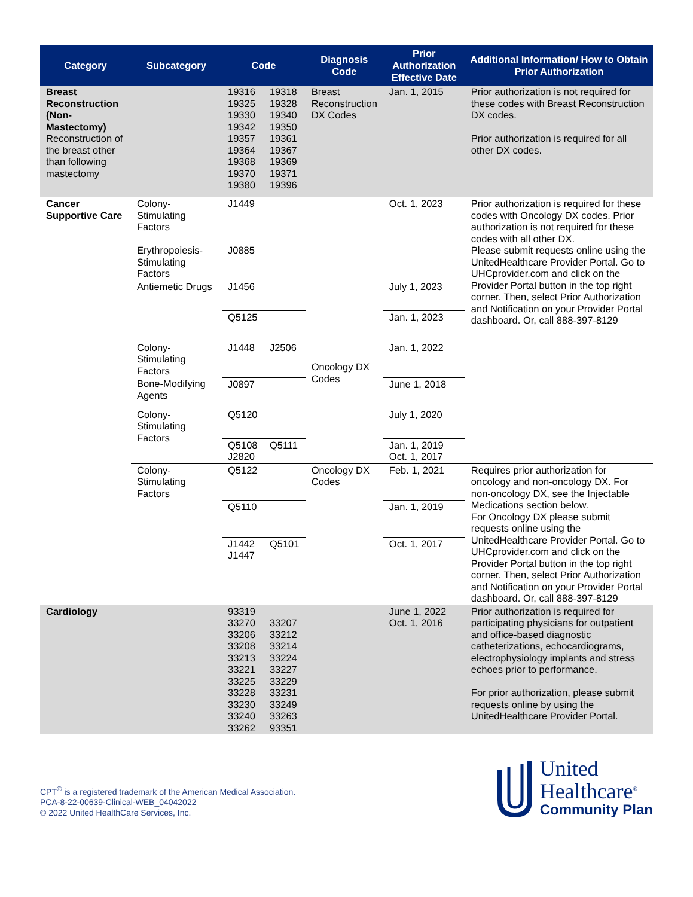| Category | Subcategory | Code | | Diagnosis Code | Prior Authorization Effective Date | Additional Information/ How to Obtain Prior Authorization |
| --- | --- | --- | --- | --- | --- | --- |
| Breast Reconstruction (Non-Mastectomy) Reconstruction of the breast other than following mastectomy | | 19316 19325 19330 19342 19357 19364 19368 19370 19380 | 19318 19328 19340 19350 19361 19367 19369 19371 19396 | Breast Reconstruction DX Codes | Jan. 1, 2015 | Prior authorization is not required for these codes with Breast Reconstruction DX codes. Prior authorization is required for all other DX codes. |
| Cancer Supportive Care | Colony-Stimulating Factors Erythropoiesis-Stimulating Factors | J1449 J0885 | | Oncology DX Codes | Oct. 1, 2023 | Prior authorization is required for these codes with Oncology DX codes. Prior authorization is not required for these codes with all other DX. Please submit requests online using the UnitedHealthcare Provider Portal. Go to UHCprovider.com and click on the Provider Portal button in the top right corner. Then, select Prior Authorization and Notification on your Provider Portal dashboard. Or, call 888-397-8129 |
| | Antiemetic Drugs | J1456 | | | July 1, 2023 | |
| | | Q5125 | | | Jan. 1, 2023 | |
| | Colony-Stimulating Factors | J1448 | J2506 | | Jan. 1, 2022 | |
| | Bone-Modifying Agents | J0897 | | | June 1, 2018 | |
| | Colony-Stimulating Factors | Q5120 | | | July 1, 2020 | |
| | | Q5108 J2820 | Q5111 | | Jan. 1, 2019 Oct. 1, 2017 | |
| | Colony-Stimulating Factors | Q5122 | | Oncology DX Codes | Feb. 1, 2021 | Requires prior authorization for oncology and non-oncology DX. For non-oncology DX, see the Injectable Medications section below. For Oncology DX please submit requests online using the UnitedHealthcare Provider Portal. Go to UHCprovider.com and click on the Provider Portal button in the top right corner. Then, select Prior Authorization and Notification on your Provider Portal dashboard. Or, call 888-397-8129 |
| | | Q5110 | | | Jan. 1, 2019 | |
| | | J1442 J1447 | Q5101 | | Oct. 1, 2017 | |
| Cardiology | | 93319 33270 33206 33208 33213 33221 33225 33228 33230 33240 33262 | 33207 33212 33214 33224 33227 33229 33231 33249 33263 93351 | | June 1, 2022 Oct. 1, 2016 | Prior authorization is required for participating physicians for outpatient and office-based diagnostic catheterizations, echocardiograms, electrophysiology implants and stress echoes prior to performance. For prior authorization, please submit requests online by using the UnitedHealthcare Provider Portal. |
CPT<sup>®</sup> is a registered trademark of the American Medical Association.
PCA-8-22-00639-Clinical-WEB_04042022
© 2022 United HealthCare Services, Inc.
United
Healthcare<sup>®</sup>
Community Plan